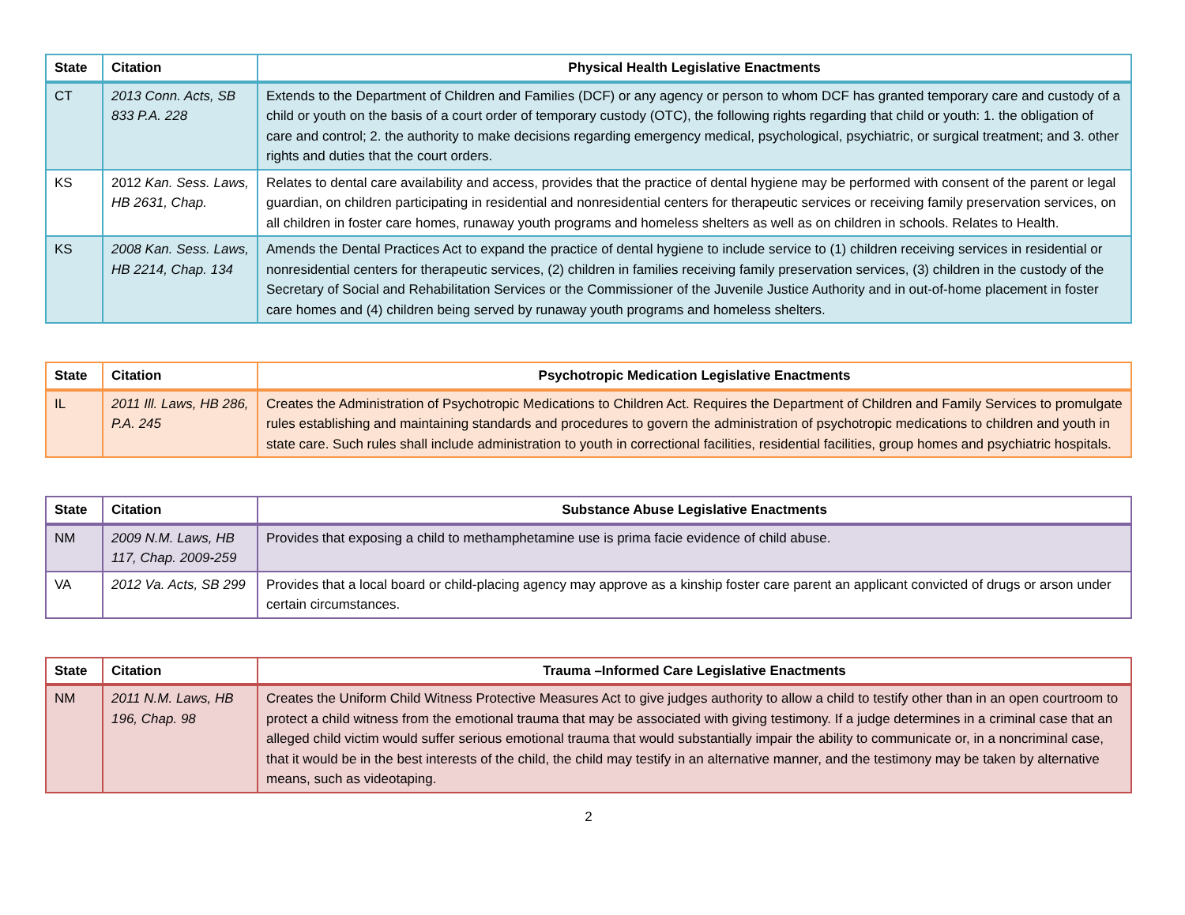| State | Citation | Physical Health Legislative Enactments |
| --- | --- | --- |
| CT | 2013 Conn. Acts, SB 833 P.A. 228 | Extends to the Department of Children and Families (DCF) or any agency or person to whom DCF has granted temporary care and custody of a child or youth on the basis of a court order of temporary custody (OTC), the following rights regarding that child or youth: 1. the obligation of care and control; 2. the authority to make decisions regarding emergency medical, psychological, psychiatric, or surgical treatment; and 3. other rights and duties that the court orders. |
| KS | 2012 Kan. Sess. Laws, HB 2631, Chap. | Relates to dental care availability and access, provides that the practice of dental hygiene may be performed with consent of the parent or legal guardian, on children participating in residential and nonresidential centers for therapeutic services or receiving family preservation services, on all children in foster care homes, runaway youth programs and homeless shelters as well as on children in schools. Relates to Health. |
| KS | 2008 Kan. Sess. Laws, HB 2214, Chap. 134 | Amends the Dental Practices Act to expand the practice of dental hygiene to include service to (1) children receiving services in residential or nonresidential centers for therapeutic services, (2) children in families receiving family preservation services, (3) children in the custody of the Secretary of Social and Rehabilitation Services or the Commissioner of the Juvenile Justice Authority and in out-of-home placement in foster care homes and (4) children being served by runaway youth programs and homeless shelters. |
| State | Citation | Psychotropic Medication Legislative Enactments |
| --- | --- | --- |
| IL | 2011 Ill. Laws, HB 286, P.A. 245 | Creates the Administration of Psychotropic Medications to Children Act. Requires the Department of Children and Family Services to promulgate rules establishing and maintaining standards and procedures to govern the administration of psychotropic medications to children and youth in state care. Such rules shall include administration to youth in correctional facilities, residential facilities, group homes and psychiatric hospitals. |
| State | Citation | Substance Abuse Legislative Enactments |
| --- | --- | --- |
| NM | 2009 N.M. Laws, HB 117, Chap. 2009-259 | Provides that exposing a child to methamphetamine use is prima facie evidence of child abuse. |
| VA | 2012 Va. Acts, SB 299 | Provides that a local board or child-placing agency may approve as a kinship foster care parent an applicant convicted of drugs or arson under certain circumstances. |
| State | Citation | Trauma –Informed Care Legislative Enactments |
| --- | --- | --- |
| NM | 2011 N.M. Laws, HB 196, Chap. 98 | Creates the Uniform Child Witness Protective Measures Act to give judges authority to allow a child to testify other than in an open courtroom to protect a child witness from the emotional trauma that may be associated with giving testimony. If a judge determines in a criminal case that an alleged child victim would suffer serious emotional trauma that would substantially impair the ability to communicate or, in a noncriminal case, that it would be in the best interests of the child, the child may testify in an alternative manner, and the testimony may be taken by alternative means, such as videotaping. |
2